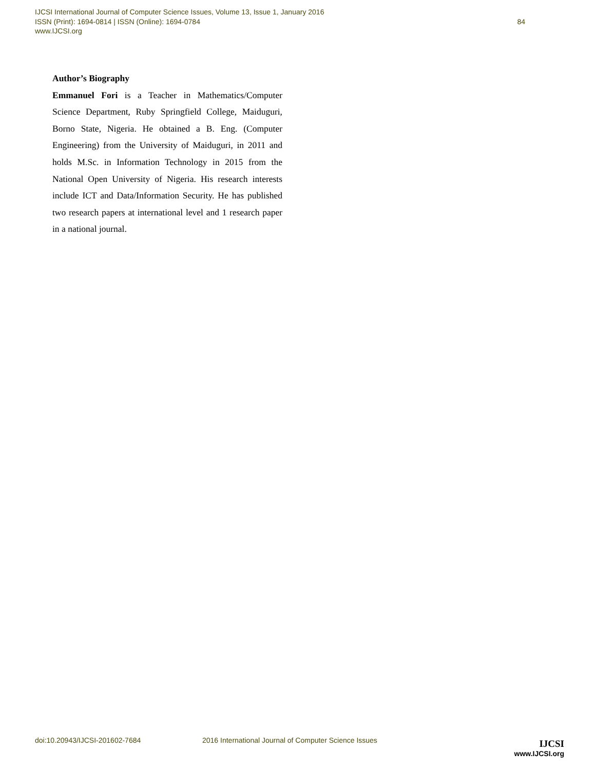IJCSI International Journal of Computer Science Issues, Volume 13, Issue 1, January 2016
ISSN (Print): 1694-0814 | ISSN (Online): 1694-0784
www.IJCSI.org 84
Author’s Biography
Emmanuel Fori is a Teacher in Mathematics/Computer Science Department, Ruby Springfield College, Maiduguri, Borno State, Nigeria. He obtained a B. Eng. (Computer Engineering) from the University of Maiduguri, in 2011 and holds M.Sc. in Information Technology in 2015 from the National Open University of Nigeria. His research interests include ICT and Data/Information Security. He has published two research papers at international level and 1 research paper in a national journal.
doi:10.20943/IJCSI-201602-7684 2016 International Journal of Computer Science Issues
IJCSI
www.IJCSI.org